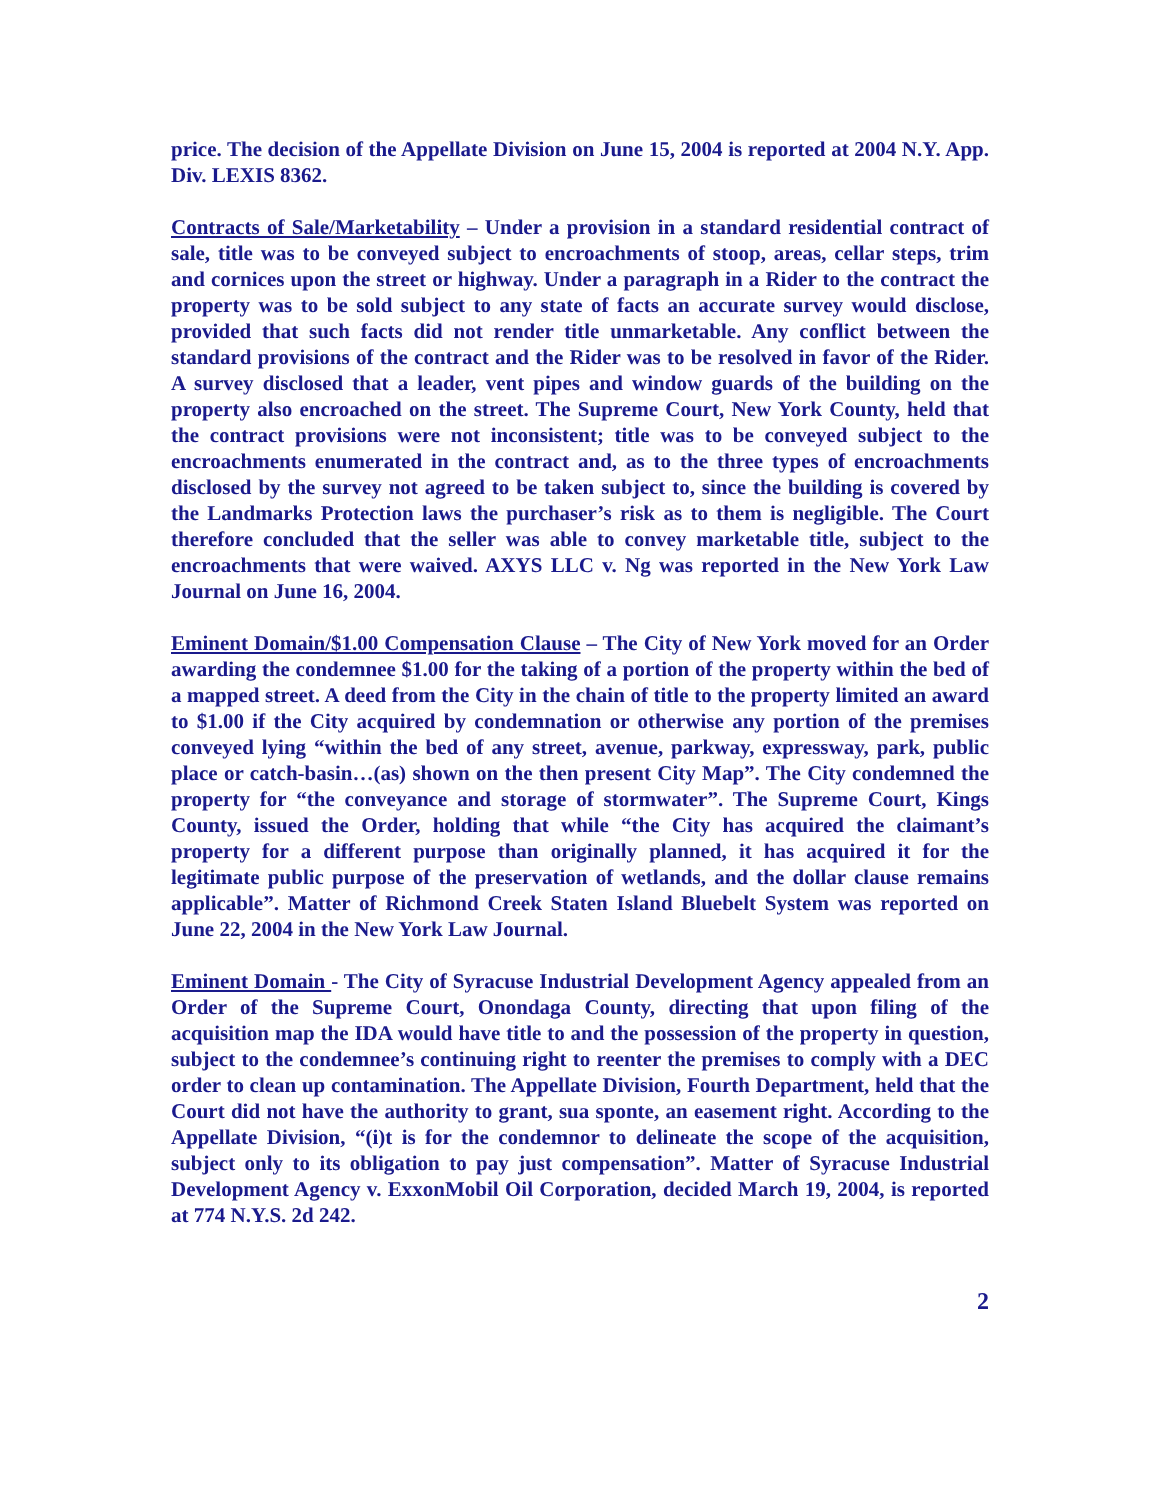price. The decision of the Appellate Division on June 15, 2004 is reported at 2004 N.Y. App. Div. LEXIS 8362.
Contracts of Sale/Marketability – Under a provision in a standard residential contract of sale, title was to be conveyed subject to encroachments of stoop, areas, cellar steps, trim and cornices upon the street or highway. Under a paragraph in a Rider to the contract the property was to be sold subject to any state of facts an accurate survey would disclose, provided that such facts did not render title unmarketable. Any conflict between the standard provisions of the contract and the Rider was to be resolved in favor of the Rider. A survey disclosed that a leader, vent pipes and window guards of the building on the property also encroached on the street. The Supreme Court, New York County, held that the contract provisions were not inconsistent; title was to be conveyed subject to the encroachments enumerated in the contract and, as to the three types of encroachments disclosed by the survey not agreed to be taken subject to, since the building is covered by the Landmarks Protection laws the purchaser’s risk as to them is negligible. The Court therefore concluded that the seller was able to convey marketable title, subject to the encroachments that were waived. AXYS LLC v. Ng was reported in the New York Law Journal on June 16, 2004.
Eminent Domain/$1.00 Compensation Clause – The City of New York moved for an Order awarding the condemnee $1.00 for the taking of a portion of the property within the bed of a mapped street. A deed from the City in the chain of title to the property limited an award to $1.00 if the City acquired by condemnation or otherwise any portion of the premises conveyed lying “within the bed of any street, avenue, parkway, expressway, park, public place or catch-basin…(as) shown on the then present City Map”. The City condemned the property for “the conveyance and storage of stormwater”. The Supreme Court, Kings County, issued the Order, holding that while “the City has acquired the claimant’s property for a different purpose than originally planned, it has acquired it for the legitimate public purpose of the preservation of wetlands, and the dollar clause remains applicable”. Matter of Richmond Creek Staten Island Bluebelt System was reported on June 22, 2004 in the New York Law Journal.
Eminent Domain - The City of Syracuse Industrial Development Agency appealed from an Order of the Supreme Court, Onondaga County, directing that upon filing of the acquisition map the IDA would have title to and the possession of the property in question, subject to the condemnee’s continuing right to reenter the premises to comply with a DEC order to clean up contamination. The Appellate Division, Fourth Department, held that the Court did not have the authority to grant, sua sponte, an easement right. According to the Appellate Division, “(i)t is for the condemnor to delineate the scope of the acquisition, subject only to its obligation to pay just compensation”. Matter of Syracuse Industrial Development Agency v. ExxonMobil Oil Corporation, decided March 19, 2004, is reported at 774 N.Y.S. 2d 242.
2